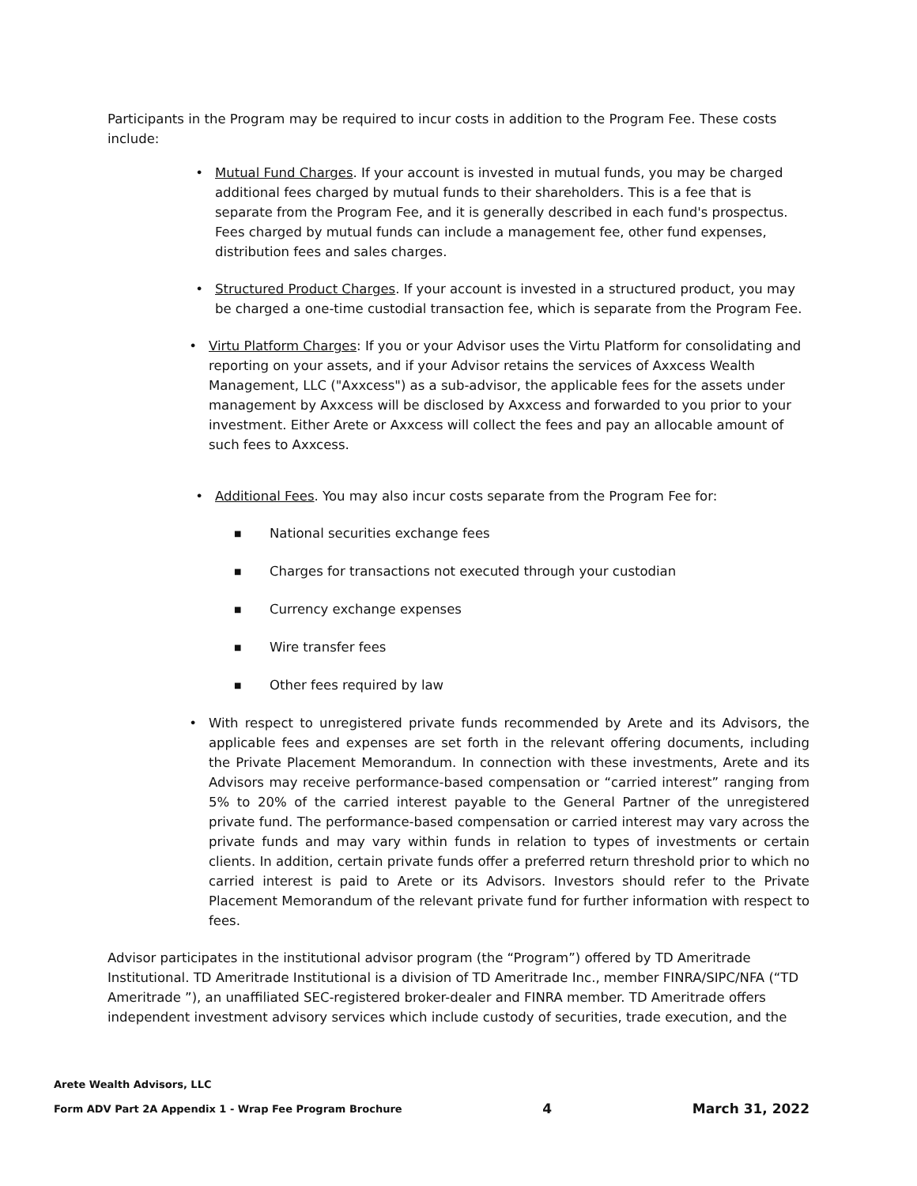Participants in the Program may be required to incur costs in addition to the Program Fee. These costs include:
• Mutual Fund Charges. If your account is invested in mutual funds, you may be charged additional fees charged by mutual funds to their shareholders. This is a fee that is separate from the Program Fee, and it is generally described in each fund's prospectus. Fees charged by mutual funds can include a management fee, other fund expenses, distribution fees and sales charges.
• Structured Product Charges. If your account is invested in a structured product, you may be charged a one-time custodial transaction fee, which is separate from the Program Fee.
• Virtu Platform Charges: If you or your Advisor uses the Virtu Platform for consolidating and reporting on your assets, and if your Advisor retains the services of Axxcess Wealth Management, LLC ("Axxcess") as a sub-advisor, the applicable fees for the assets under management by Axxcess will be disclosed by Axxcess and forwarded to you prior to your investment. Either Arete or Axxcess will collect the fees and pay an allocable amount of such fees to Axxcess.
• Additional Fees. You may also incur costs separate from the Program Fee for:
■
National securities exchange fees
■
Charges for transactions not executed through your custodian
■
Currency exchange expenses
■
Wire transfer fees
■
Other fees required by law
• With respect to unregistered private funds recommended by Arete and its Advisors, the applicable fees and expenses are set forth in the relevant offering documents, including the Private Placement Memorandum. In connection with these investments, Arete and its Advisors may receive performance-based compensation or “carried interest” ranging from 5% to 20% of the carried interest payable to the General Partner of the unregistered private fund. The performance-based compensation or carried interest may vary across the private funds and may vary within funds in relation to types of investments or certain clients. In addition, certain private funds offer a preferred return threshold prior to which no carried interest is paid to Arete or its Advisors. Investors should refer to the Private Placement Memorandum of the relevant private fund for further information with respect to fees.
Advisor participates in the institutional advisor program (the “Program”) offered by TD Ameritrade Institutional. TD Ameritrade Institutional is a division of TD Ameritrade Inc., member FINRA/SIPC/NFA (“TD Ameritrade ”), an unaffiliated SEC-registered broker-dealer and FINRA member. TD Ameritrade offers independent investment advisory services which include custody of securities, trade execution, and the
Arete Wealth Advisors, LLC
Form ADV Part 2A Appendix 1 - Wrap Fee Program Brochure 4 March 31, 2022